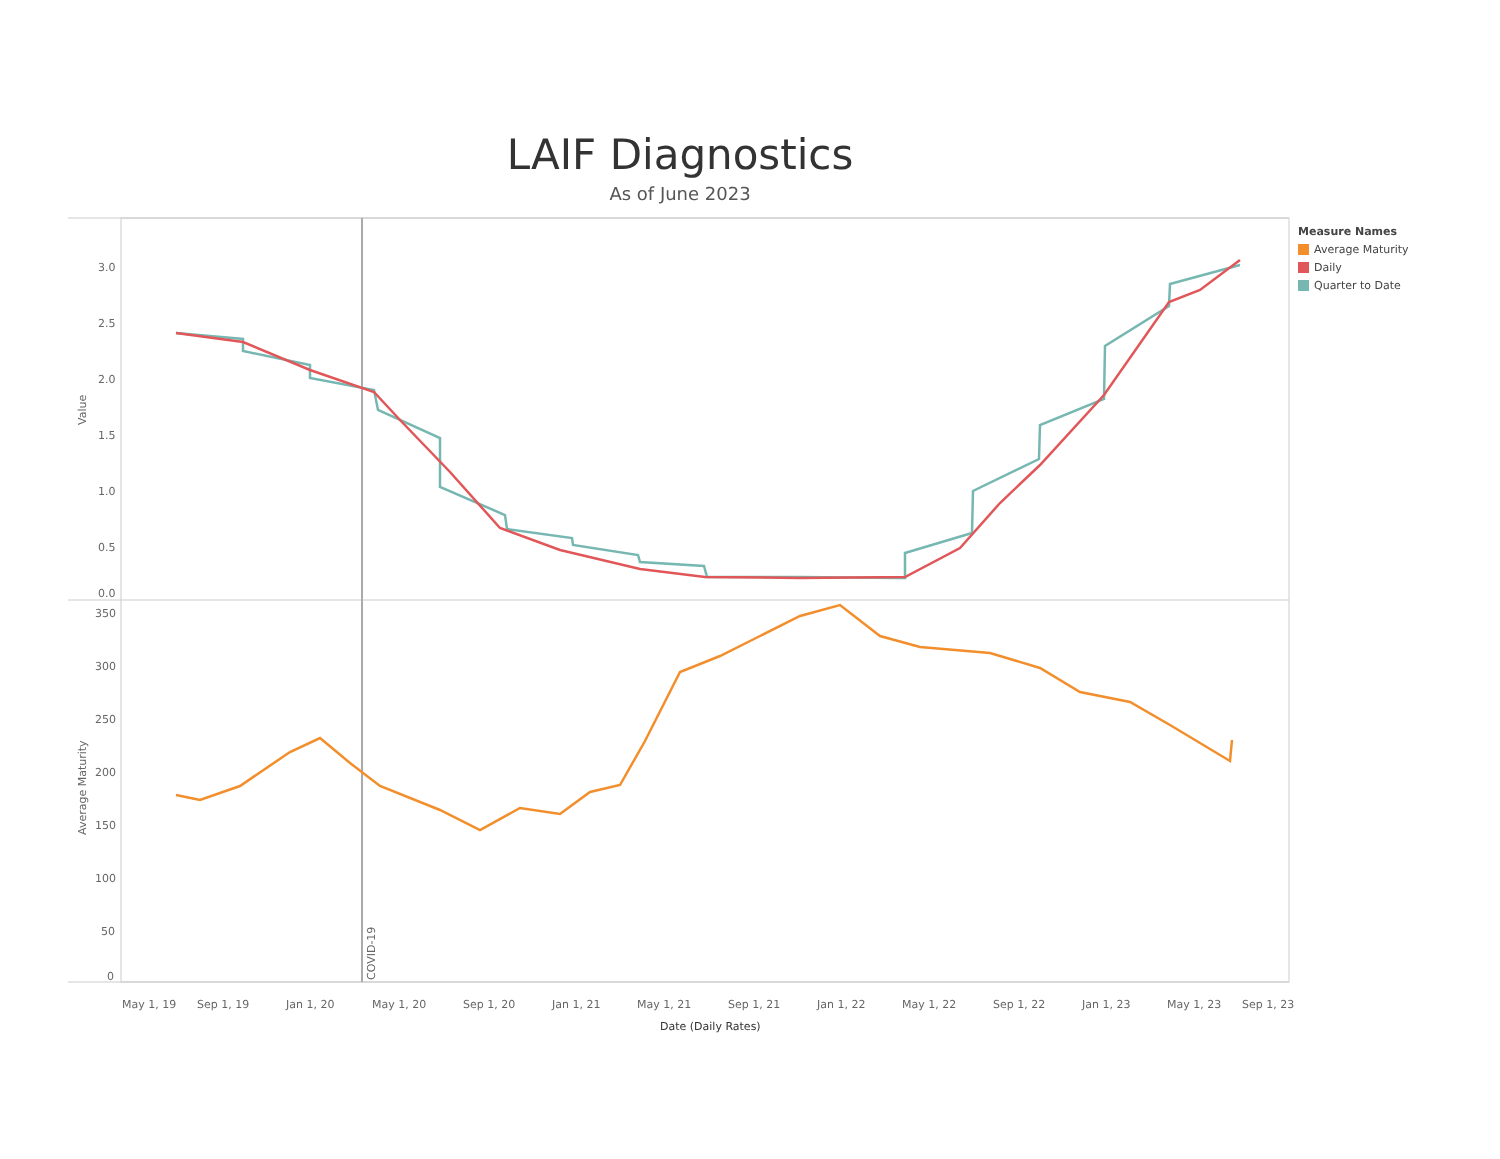LAIF Diagnostics
As of June 2023
Measure Names
Average Maturity
Daily
Quarter to Date
3.0
2.5
2.0
1.5
1.0
0.5
0.0
350
300
250
200
150
100
50
0
Value
Average Maturity
COVID-19
May 1, 19
Sep 1, 19
Jan 1, 20
May 1, 20
Sep 1, 20
Jan 1, 21
May 1, 21
Sep 1, 21
Jan 1, 22
May 1, 22
Sep 1, 22
Jan 1, 23
May 1, 23
Sep 1, 23
Date (Daily Rates)